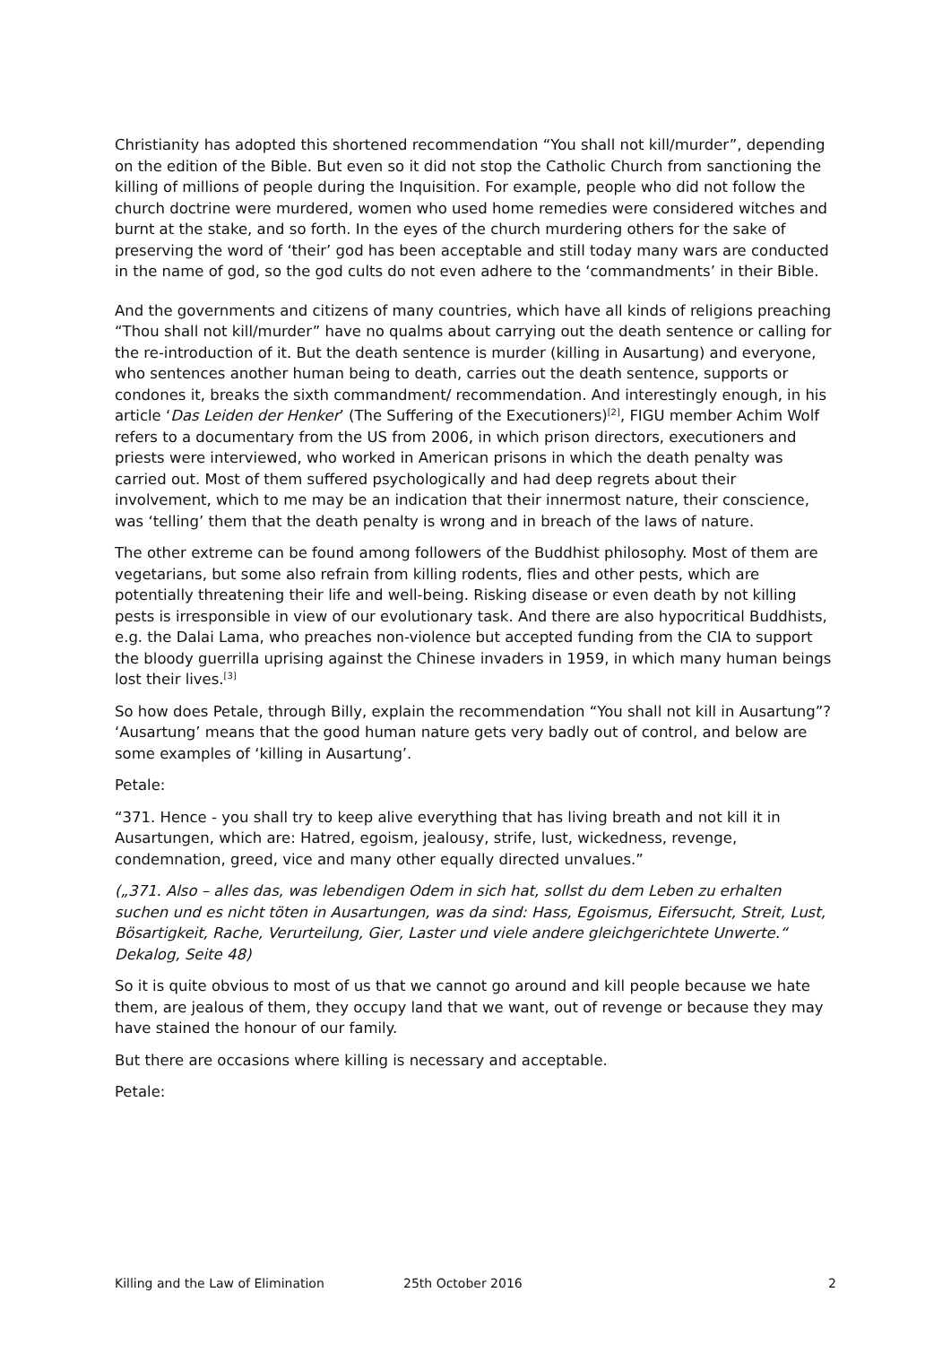Christianity has adopted this shortened recommendation “You shall not kill/murder”, depending on the edition of the Bible. But even so it did not stop the Catholic Church from sanctioning the killing of millions of people during the Inquisition. For example, people who did not follow the church doctrine were murdered, women who used home remedies were considered witches and burnt at the stake, and so forth. In the eyes of the church murdering others for the sake of preserving the word of ‘their’ god has been acceptable and still today many wars are conducted in the name of god, so the god cults do not even adhere to the ‘commandments’ in their Bible.
And the governments and citizens of many countries, which have all kinds of religions preaching “Thou shall not kill/murder” have no qualms about carrying out the death sentence or calling for the re-introduction of it. But the death sentence is murder (killing in Ausartung) and everyone, who sentences another human being to death, carries out the death sentence, supports or condones it, breaks the sixth commandment/ recommendation. And interestingly enough, in his article ‘Das Leiden der Henker’ (The Suffering of the Executioners)<sup>[2]</sup>, FIGU member Achim Wolf refers to a documentary from the US from 2006, in which prison directors, executioners and priests were interviewed, who worked in American prisons in which the death penalty was carried out. Most of them suffered psychologically and had deep regrets about their involvement, which to me may be an indication that their innermost nature, their conscience, was ‘telling’ them that the death penalty is wrong and in breach of the laws of nature.
The other extreme can be found among followers of the Buddhist philosophy. Most of them are vegetarians, but some also refrain from killing rodents, flies and other pests, which are potentially threatening their life and well-being. Risking disease or even death by not killing pests is irresponsible in view of our evolutionary task. And there are also hypocritical Buddhists, e.g. the Dalai Lama, who preaches non-violence but accepted funding from the CIA to support the bloody guerrilla uprising against the Chinese invaders in 1959, in which many human beings lost their lives.<sup>[3]</sup>
So how does Petale, through Billy, explain the recommendation “You shall not kill in Ausartung”? ‘Ausartung’ means that the good human nature gets very badly out of control, and below are some examples of ‘killing in Ausartung’.
Petale:
“371. Hence - you shall try to keep alive everything that has living breath and not kill it in Ausartungen, which are: Hatred, egoism, jealousy, strife, lust, wickedness, revenge, condemnation, greed, vice and many other equally directed unvalues.”
(„371. Also – alles das, was lebendigen Odem in sich hat, sollst du dem Leben zu erhalten suchen und es nicht töten in Ausartungen, was da sind: Hass, Egoismus, Eifersucht, Streit, Lust, Bösartigkeit, Rache, Verurteilung, Gier, Laster und viele andere gleichgerichtete Unwerte.“ Dekalog, Seite 48)
So it is quite obvious to most of us that we cannot go around and kill people because we hate them, are jealous of them, they occupy land that we want, out of revenge or because they may have stained the honour of our family.
But there are occasions where killing is necessary and acceptable.
Petale:
Killing and the Law of Elimination 25th October 2016 2